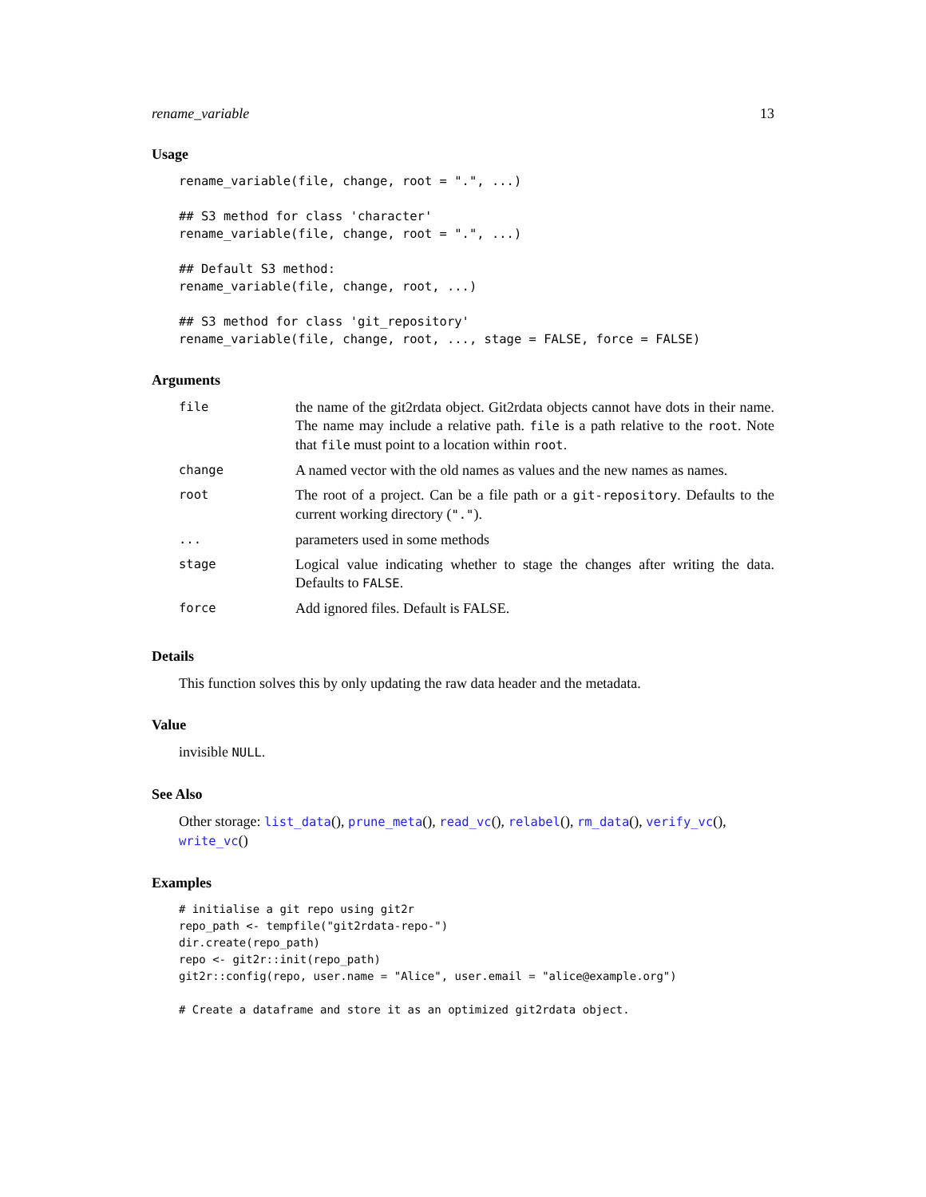rename_variable 13
Usage
rename_variable(file, change, root = ".", ...)

## S3 method for class 'character'
rename_variable(file, change, root = ".", ...)

## Default S3 method:
rename_variable(file, change, root, ...)

## S3 method for class 'git_repository'
rename_variable(file, change, root, ..., stage = FALSE, force = FALSE)
Arguments
| file | the name of the git2rdata object. Git2rdata objects cannot have dots in their name. The name may include a relative path. file is a path relative to the root . Note that file must point to a location within root . |
| change | A named vector with the old names as values and the new names as names. |
| root | The root of a project. Can be a file path or a git-repository . Defaults to the current working directory ( "." ). |
| ... | parameters used in some methods |
| stage | Logical value indicating whether to stage the changes after writing the data. Defaults to FALSE . |
| force | Add ignored files. Default is FALSE. |
Details
This function solves this by only updating the raw data header and the metadata.
Value
invisible NULL.
See Also
Other storage: list_data(), prune_meta(), read_vc(), relabel(), rm_data(), verify_vc(), write_vc()
Examples
# initialise a git repo using git2r
repo_path <- tempfile("git2rdata-repo-")
dir.create(repo_path)
repo <- git2r::init(repo_path)
git2r::config(repo, user.name = "Alice", user.email = "alice@example.org")

# Create a dataframe and store it as an optimized git2rdata object.